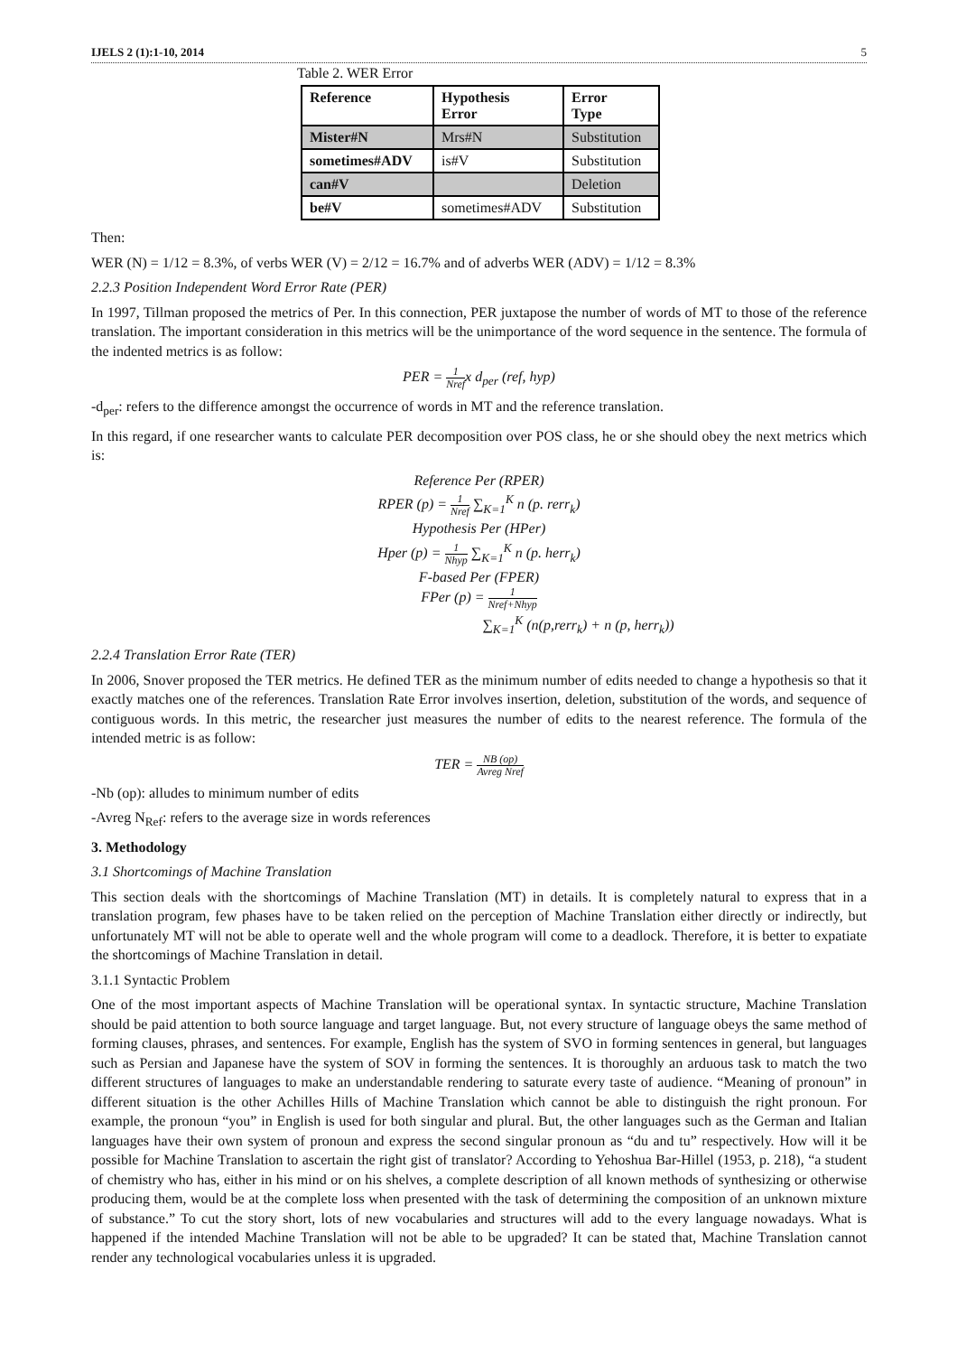IJELS 2 (1):1-10, 2014 5
Table 2. WER Error
| Reference | Hypothesis Error | Error Type |
| --- | --- | --- |
| Mister#N | Mrs#N | Substitution |
| sometimes#ADV | is#V | Substitution |
| can#V | | Deletion |
| be#V | sometimes#ADV | Substitution |
Then:
WER (N) = 1/12 = 8.3%, of verbs WER (V) = 2/12 = 16.7% and of adverbs WER (ADV) = 1/12 = 8.3%
2.2.3 Position Independent Word Error Rate (PER)
In 1997, Tillman proposed the metrics of Per. In this connection, PER juxtapose the number of words of MT to those of the reference translation. The important consideration in this metrics will be the unimportance of the word sequence in the sentence. The formula of the indented metrics is as follow:
PER = 1 Nrefx d<sub>per</sub> (ref, hyp)
-d<sub>per</sub>: refers to the difference amongst the occurrence of words in MT and the reference translation.
In this regard, if one researcher wants to calculate PER decomposition over POS class, he or she should obey the next metrics which is:
Reference Per (RPER)
RPER (p) = 1 Nref ∑<sub>K=1</sub><sup>K</sup> n (p. rerr<sub>k</sub>)
Hypothesis Per (HPer)
Hper (p) = 1 Nhyp ∑<sub>K=1</sub><sup>K</sup> n (p. herr<sub>k</sub>)
F-based Per (FPER)
FPer (p) = 1 Nref+Nhyp
∑<sub>K=1</sub><sup>K</sup> (n(p,rerr<sub>k</sub>) + n (p, herr<sub>k</sub>))
2.2.4 Translation Error Rate (TER)
In 2006, Snover proposed the TER metrics. He defined TER as the minimum number of edits needed to change a hypothesis so that it exactly matches one of the references. Translation Rate Error involves insertion, deletion, substitution of the words, and sequence of contiguous words. In this metric, the researcher just measures the number of edits to the nearest reference. The formula of the intended metric is as follow:
TER = NB (op) Avreg Nref
-Nb (op): alludes to minimum number of edits
-Avreg N<sub>Ref</sub>: refers to the average size in words references
3. Methodology
3.1 Shortcomings of Machine Translation
This section deals with the shortcomings of Machine Translation (MT) in details. It is completely natural to express that in a translation program, few phases have to be taken relied on the perception of Machine Translation either directly or indirectly, but unfortunately MT will not be able to operate well and the whole program will come to a deadlock. Therefore, it is better to expatiate the shortcomings of Machine Translation in detail.
3.1.1 Syntactic Problem
One of the most important aspects of Machine Translation will be operational syntax. In syntactic structure, Machine Translation should be paid attention to both source language and target language. But, not every structure of language obeys the same method of forming clauses, phrases, and sentences. For example, English has the system of SVO in forming sentences in general, but languages such as Persian and Japanese have the system of SOV in forming the sentences. It is thoroughly an arduous task to match the two different structures of languages to make an understandable rendering to saturate every taste of audience. “Meaning of pronoun” in different situation is the other Achilles Hills of Machine Translation which cannot be able to distinguish the right pronoun. For example, the pronoun “you” in English is used for both singular and plural. But, the other languages such as the German and Italian languages have their own system of pronoun and express the second singular pronoun as “du and tu” respectively. How will it be possible for Machine Translation to ascertain the right gist of translator? According to Yehoshua Bar-Hillel (1953, p. 218), “a student of chemistry who has, either in his mind or on his shelves, a complete description of all known methods of synthesizing or otherwise producing them, would be at the complete loss when presented with the task of determining the composition of an unknown mixture of substance.” To cut the story short, lots of new vocabularies and structures will add to the every language nowadays. What is happened if the intended Machine Translation will not be able to be upgraded? It can be stated that, Machine Translation cannot render any technological vocabularies unless it is upgraded.